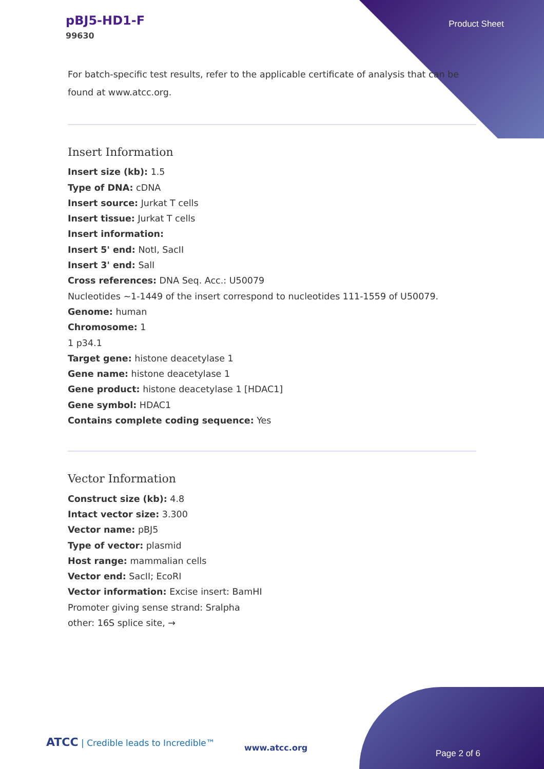pBJ5-HD1-F
99630
Product Sheet
For batch-specific test results, refer to the applicable certificate of analysis that can be found at www.atcc.org.
Insert Information
Insert size (kb): 1.5
Type of DNA: cDNA
Insert source: Jurkat T cells
Insert tissue: Jurkat T cells
Insert information:
Insert 5' end: NotI, SacII
Insert 3' end: SalI
Cross references: DNA Seq. Acc.: U50079
Nucleotides ~1-1449 of the insert correspond to nucleotides 111-1559 of U50079.
Genome: human
Chromosome: 1
1 p34.1
Target gene: histone deacetylase 1
Gene name: histone deacetylase 1
Gene product: histone deacetylase 1 [HDAC1]
Gene symbol: HDAC1
Contains complete coding sequence: Yes
Vector Information
Construct size (kb): 4.8
Intact vector size: 3.300
Vector name: pBJ5
Type of vector: plasmid
Host range: mammalian cells
Vector end: SacII; EcoRI
Vector information: Excise insert: BamHI
Promoter giving sense strand: Sralpha
other: 16S splice site, →
ATCC | Credible leads to Incredible™
www.atcc.org
Page 2 of 6